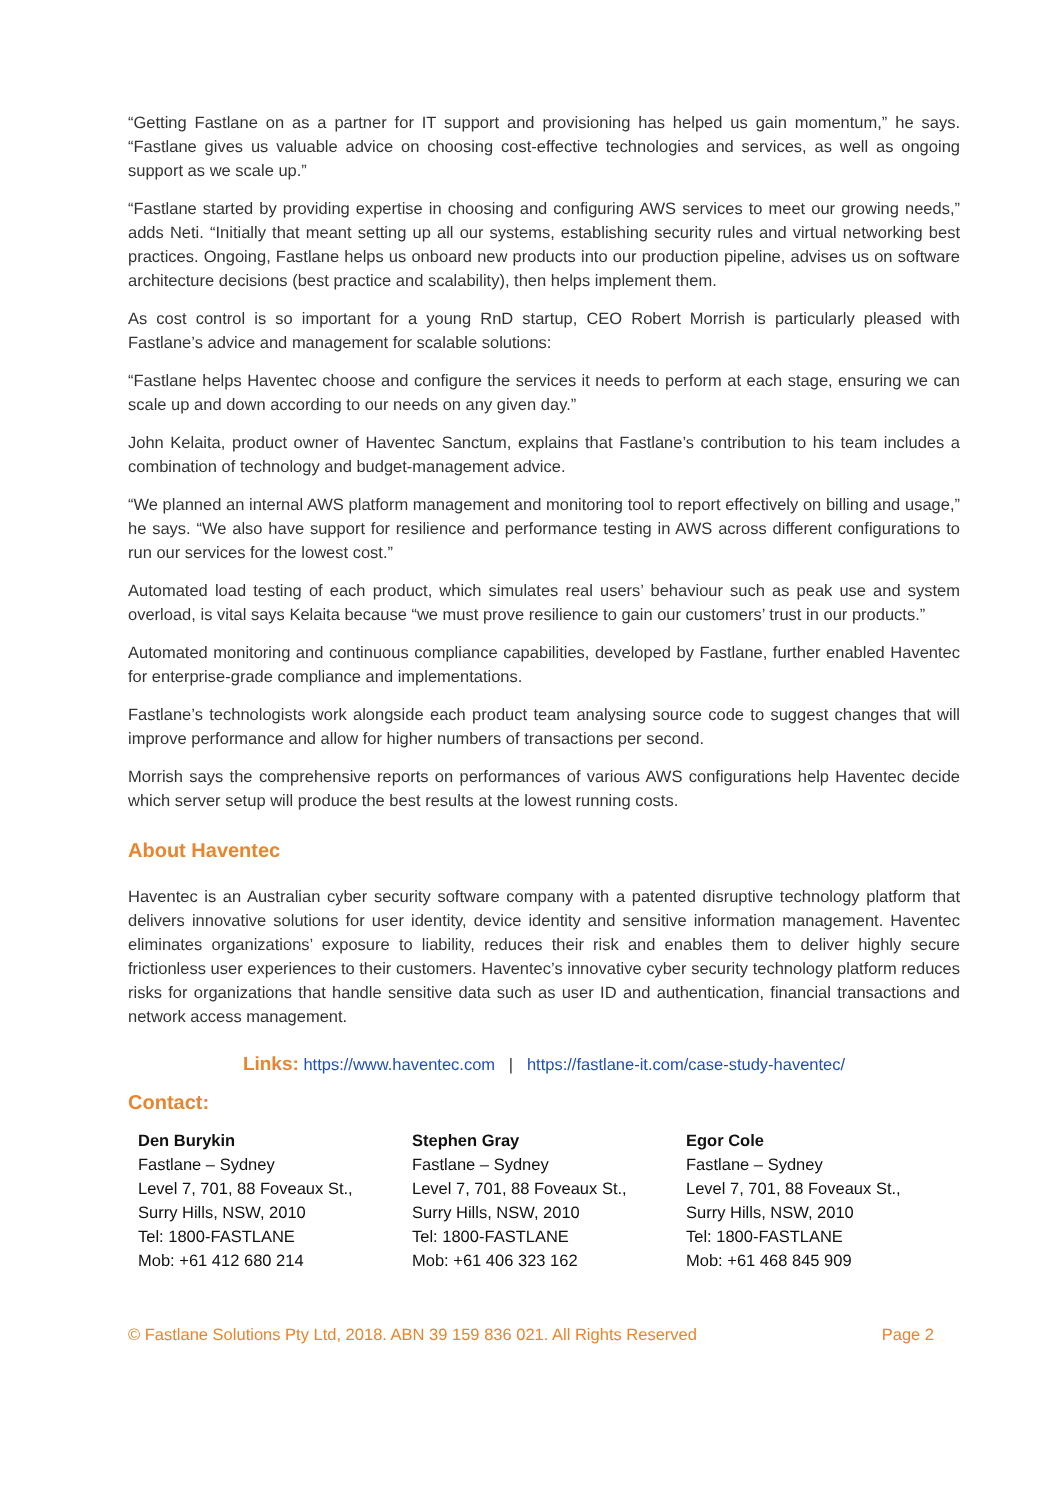“Getting Fastlane on as a partner for IT support and provisioning has helped us gain momentum,” he says. “Fastlane gives us valuable advice on choosing cost-effective technologies and services, as well as ongoing support as we scale up.”
“Fastlane started by providing expertise in choosing and configuring AWS services to meet our growing needs,” adds Neti. “Initially that meant setting up all our systems, establishing security rules and virtual networking best practices. Ongoing, Fastlane helps us onboard new products into our production pipeline, advises us on software architecture decisions (best practice and scalability), then helps implement them.
As cost control is so important for a young RnD startup, CEO Robert Morrish is particularly pleased with Fastlane’s advice and management for scalable solutions:
“Fastlane helps Haventec choose and configure the services it needs to perform at each stage, ensuring we can scale up and down according to our needs on any given day.”
John Kelaita, product owner of Haventec Sanctum, explains that Fastlane’s contribution to his team includes a combination of technology and budget-management advice.
“We planned an internal AWS platform management and monitoring tool to report effectively on billing and usage,” he says. “We also have support for resilience and performance testing in AWS across different configurations to run our services for the lowest cost.”
Automated load testing of each product, which simulates real users’ behaviour such as peak use and system overload, is vital says Kelaita because “we must prove resilience to gain our customers’ trust in our products.”
Automated monitoring and continuous compliance capabilities, developed by Fastlane, further enabled Haventec for enterprise-grade compliance and implementations.
Fastlane’s technologists work alongside each product team analysing source code to suggest changes that will improve performance and allow for higher numbers of transactions per second.
Morrish says the comprehensive reports on performances of various AWS configurations help Haventec decide which server setup will produce the best results at the lowest running costs.
About Haventec
Haventec is an Australian cyber security software company with a patented disruptive technology platform that delivers innovative solutions for user identity, device identity and sensitive information management. Haventec eliminates organizations’ exposure to liability, reduces their risk and enables them to deliver highly secure frictionless user experiences to their customers. Haventec’s innovative cyber security technology platform reduces risks for organizations that handle sensitive data such as user ID and authentication, financial transactions and network access management.
Links: https://www.haventec.com | https://fastlane-it.com/case-study-haventec/
Contact:
Den Burykin
Fastlane – Sydney
Level 7, 701, 88 Foveaux St.,
Surry Hills, NSW, 2010
Tel: 1800-FASTLANE
Mob: +61 412 680 214
Stephen Gray
Fastlane – Sydney
Level 7, 701, 88 Foveaux St.,
Surry Hills, NSW, 2010
Tel: 1800-FASTLANE
Mob: +61 406 323 162
Egor Cole
Fastlane – Sydney
Level 7, 701, 88 Foveaux St.,
Surry Hills, NSW, 2010
Tel: 1800-FASTLANE
Mob: +61 468 845 909
© Fastlane Solutions Pty Ltd, 2018. ABN 39 159 836 021. All Rights Reserved Page 2